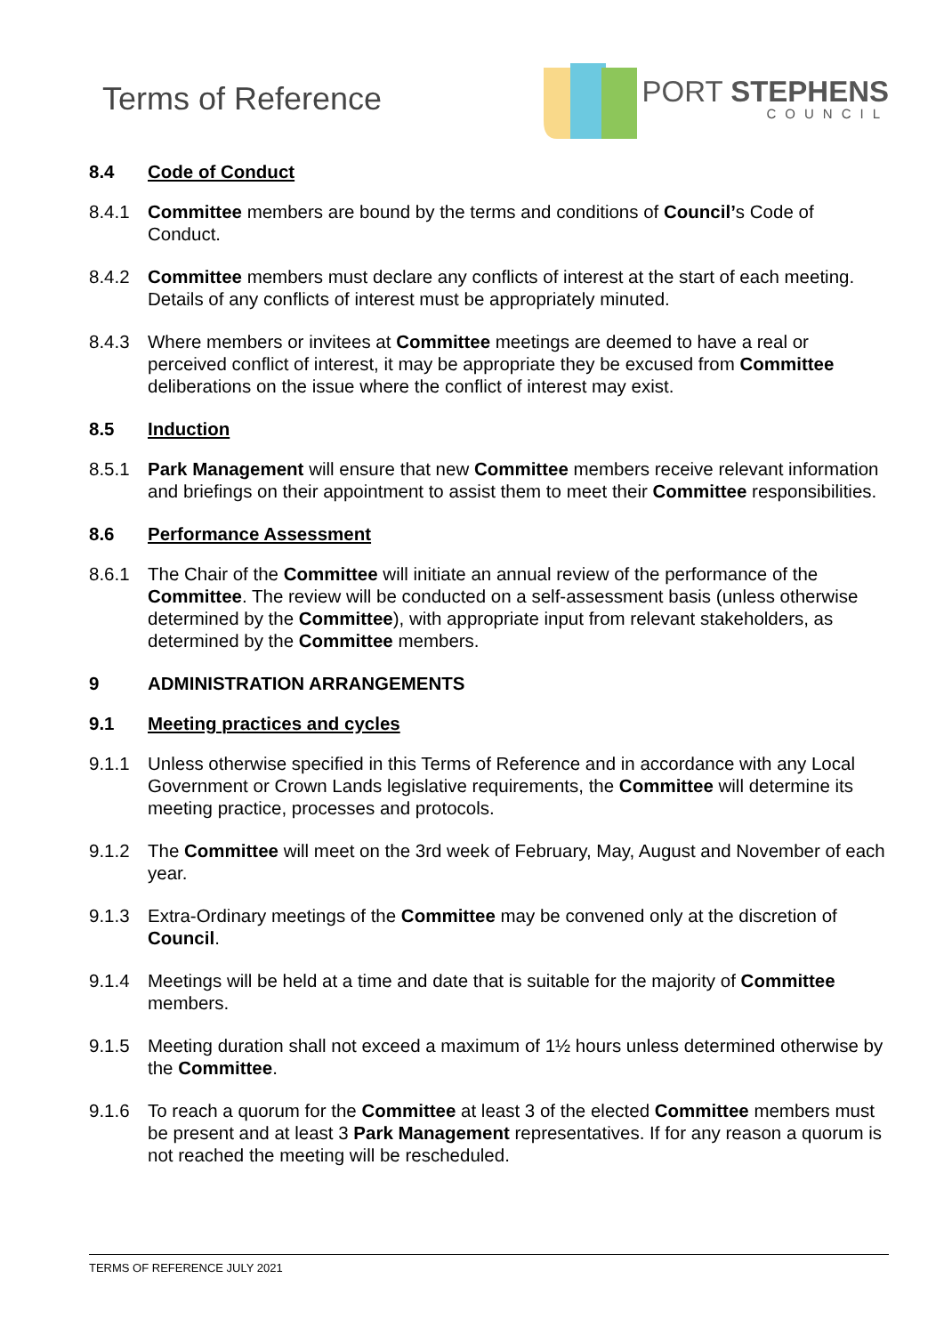Terms of Reference
PORT STEPHENS
COUNCIL
8.4 Code of Conduct
8.4.1 Committee members are bound by the terms and conditions of Council’s Code of Conduct.
8.4.2 Committee members must declare any conflicts of interest at the start of each meeting. Details of any conflicts of interest must be appropriately minuted.
8.4.3 Where members or invitees at Committee meetings are deemed to have a real or perceived conflict of interest, it may be appropriate they be excused from Committee deliberations on the issue where the conflict of interest may exist.
8.5 Induction
8.5.1 Park Management will ensure that new Committee members receive relevant information and briefings on their appointment to assist them to meet their Committee responsibilities.
8.6 Performance Assessment
8.6.1 The Chair of the Committee will initiate an annual review of the performance of the Committee. The review will be conducted on a self-assessment basis (unless otherwise determined by the Committee), with appropriate input from relevant stakeholders, as determined by the Committee members.
9 ADMINISTRATION ARRANGEMENTS
9.1 Meeting practices and cycles
9.1.1 Unless otherwise specified in this Terms of Reference and in accordance with any Local Government or Crown Lands legislative requirements, the Committee will determine its meeting practice, processes and protocols.
9.1.2 The Committee will meet on the 3rd week of February, May, August and November of each year.
9.1.3 Extra-Ordinary meetings of the Committee may be convened only at the discretion of Council.
9.1.4 Meetings will be held at a time and date that is suitable for the majority of Committee members.
9.1.5 Meeting duration shall not exceed a maximum of 1½ hours unless determined otherwise by the Committee.
9.1.6 To reach a quorum for the Committee at least 3 of the elected Committee members must be present and at least 3 Park Management representatives. If for any reason a quorum is not reached the meeting will be rescheduled.
TERMS OF REFERENCE JULY 2021